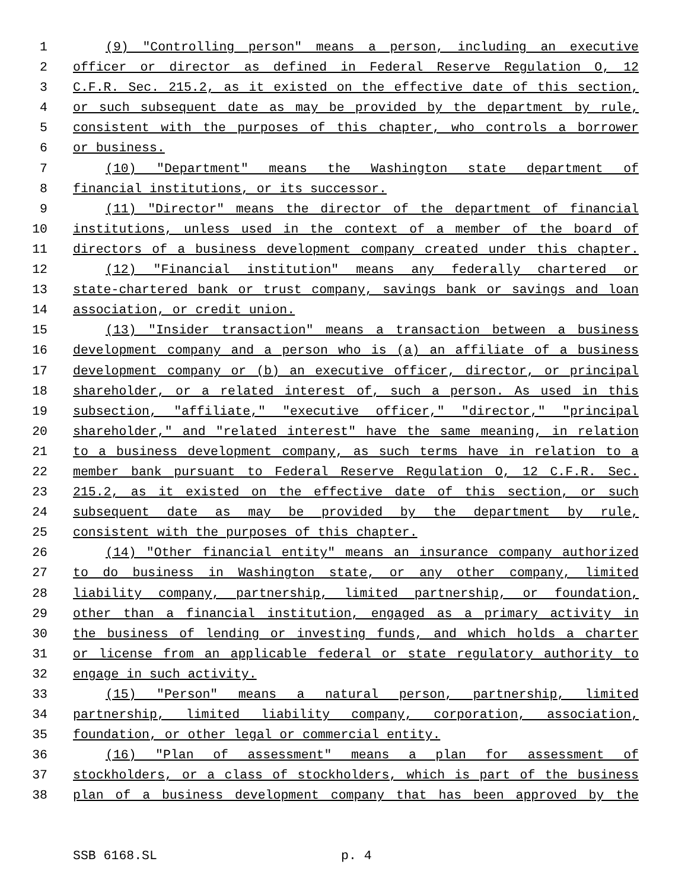1 (9) "Controlling person" means a person, including an executive
2 officer or director as defined in Federal Reserve Regulation O, 12
3 C.F.R. Sec. 215.2, as it existed on the effective date of this section,
4 or such subsequent date as may be provided by the department by rule,
5 consistent with the purposes of this chapter, who controls a borrower
6 or business.
7 (10) "Department" means the Washington state department of
8 financial institutions, or its successor.
9 (11) "Director" means the director of the department of financial
10 institutions, unless used in the context of a member of the board of
11 directors of a business development company created under this chapter.
12 (12) "Financial institution" means any federally chartered or
13 state-chartered bank or trust company, savings bank or savings and loan
14 association, or credit union.
15 (13) "Insider transaction" means a transaction between a business
16 development company and a person who is (a) an affiliate of a business
17 development company or (b) an executive officer, director, or principal
18 shareholder, or a related interest of, such a person. As used in this
19 subsection, "affiliate," "executive officer," "director," "principal
20 shareholder," and "related interest" have the same meaning, in relation
21 to a business development company, as such terms have in relation to a
22 member bank pursuant to Federal Reserve Regulation O, 12 C.F.R. Sec.
23 215.2, as it existed on the effective date of this section, or such
24 subsequent date as may be provided by the department by rule,
25 consistent with the purposes of this chapter.
26 (14) "Other financial entity" means an insurance company authorized
27 to do business in Washington state, or any other company, limited
28 liability company, partnership, limited partnership, or foundation,
29 other than a financial institution, engaged as a primary activity in
30 the business of lending or investing funds, and which holds a charter
31 or license from an applicable federal or state regulatory authority to
32 engage in such activity.
33 (15) "Person" means a natural person, partnership, limited
34 partnership, limited liability company, corporation, association,
35 foundation, or other legal or commercial entity.
36 (16) "Plan of assessment" means a plan for assessment of
37 stockholders, or a class of stockholders, which is part of the business
38 plan of a business development company that has been approved by the
SSB 6168.SL p. 4